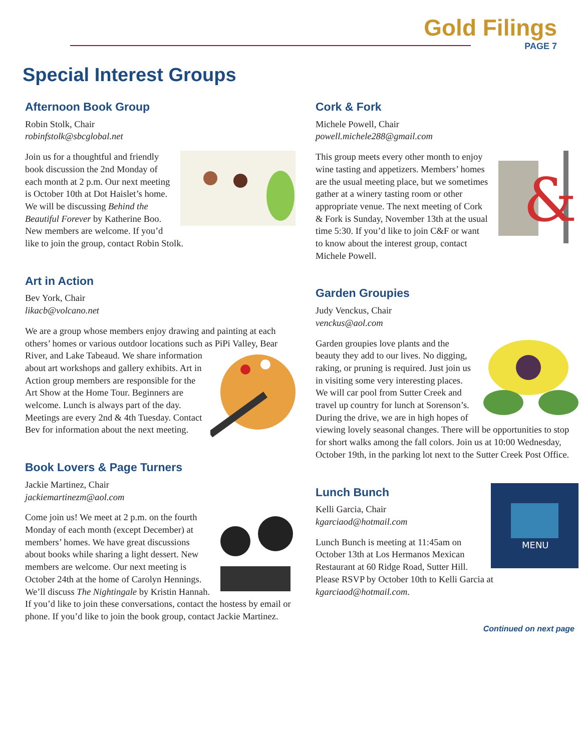Gold Filings
PAGE 7
Special Interest Groups
Afternoon Book Group
Robin Stolk, Chair
robinfstolk@sbcglobal.net
Join us for a thoughtful and friendly book discussion the 2nd Monday of each month at 2 p.m. Our next meeting is October 10th at Dot Haislet’s home. We will be discussing Behind the Beautiful Forever by Katherine Boo. New members are welcome. If you’d like to join the group, contact Robin Stolk.
Art in Action
Bev York, Chair
likacb@volcano.net
We are a group whose members enjoy drawing and painting at each others’ homes or various outdoor locations such as PiPi Valley, Bear River, and Lake Tabeaud. We share information about art workshops and gallery exhibits. Art in Action group members are responsible for the Art Show at the Home Tour. Beginners are welcome. Lunch is always part of the day. Meetings are every 2nd & 4th Tuesday. Contact Bev for information about the next meeting.
Book Lovers & Page Turners
Jackie Martinez, Chair
jackiemartinezm@aol.com
Come join us! We meet at 2 p.m. on the fourth Monday of each month (except December) at members’ homes. We have great discussions about books while sharing a light dessert. New members are welcome. Our next meeting is October 24th at the home of Carolyn Hennings. We’ll discuss The Nightingale by Kristin Hannah. If you’d like to join these conversations, contact the hostess by email or phone. If you’d like to join the book group, contact Jackie Martinez.
Cork & Fork
Michele Powell, Chair
powell.michele288@gmail.com
&
This group meets every other month to enjoy wine tasting and appetizers. Members’ homes are the usual meeting place, but we sometimes gather at a winery tasting room or other appropriate venue. The next meeting of Cork & Fork is Sunday, November 13th at the usual time 5:30. If you’d like to join C&F or want to know about the interest group, contact Michele Powell.
Garden Groupies
Judy Venckus, Chair
venckus@aol.com
Garden groupies love plants and the beauty they add to our lives. No digging, raking, or pruning is required. Just join us in visiting some very interesting places. We will car pool from Sutter Creek and travel up country for lunch at Sorenson’s. During the drive, we are in high hopes of viewing lovely seasonal changes. There will be opportunities to stop for short walks among the fall colors. Join us at 10:00 Wednesday, October 19th, in the parking lot next to the Sutter Creek Post Office.
Lunch Bunch
MENU
Kelli Garcia, Chair
kgarciaod@hotmail.com
Lunch Bunch is meeting at 11:45am on October 13th at Los Hermanos Mexican Restaurant at 60 Ridge Road, Sutter Hill. Please RSVP by October 10th to Kelli Garcia at kgarciaod@hotmail.com.
Continued on next page